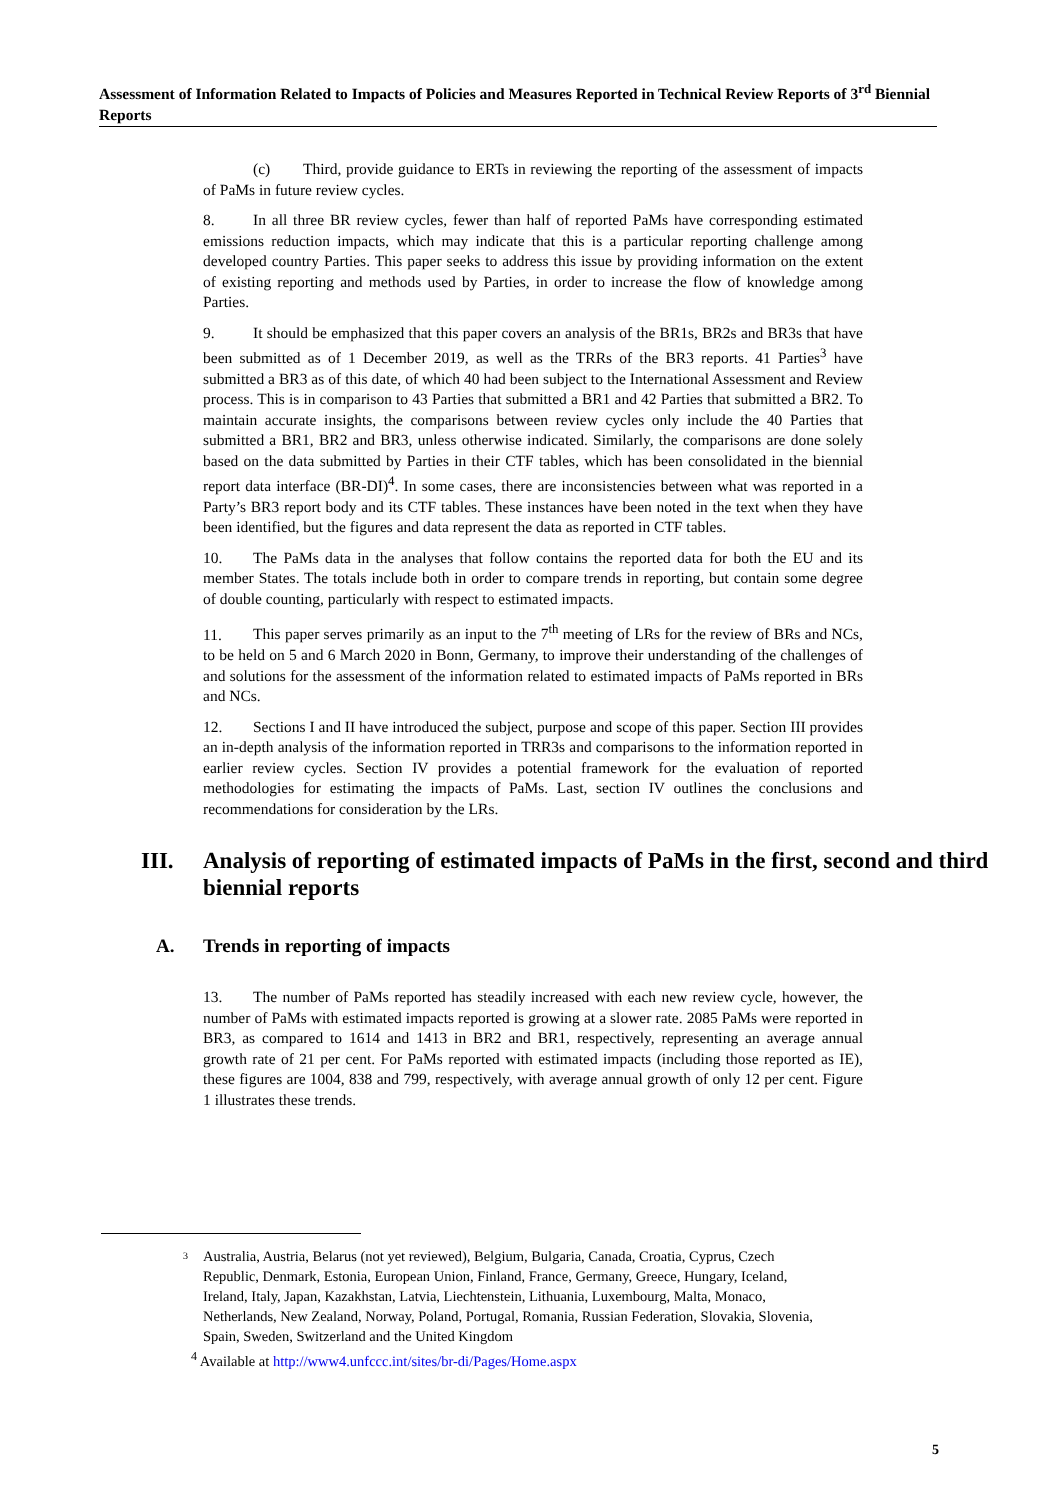Assessment of Information Related to Impacts of Policies and Measures Reported in Technical Review Reports of 3<sup>rd</sup> Biennial Reports
(c) Third, provide guidance to ERTs in reviewing the reporting of the assessment of impacts of PaMs in future review cycles.
8. In all three BR review cycles, fewer than half of reported PaMs have corresponding estimated emissions reduction impacts, which may indicate that this is a particular reporting challenge among developed country Parties. This paper seeks to address this issue by providing information on the extent of existing reporting and methods used by Parties, in order to increase the flow of knowledge among Parties.
9. It should be emphasized that this paper covers an analysis of the BR1s, BR2s and BR3s that have been submitted as of 1 December 2019, as well as the TRRs of the BR3 reports. 41 Parties<sup>3</sup> have submitted a BR3 as of this date, of which 40 had been subject to the International Assessment and Review process. This is in comparison to 43 Parties that submitted a BR1 and 42 Parties that submitted a BR2. To maintain accurate insights, the comparisons between review cycles only include the 40 Parties that submitted a BR1, BR2 and BR3, unless otherwise indicated. Similarly, the comparisons are done solely based on the data submitted by Parties in their CTF tables, which has been consolidated in the biennial report data interface (BR-DI)<sup>4</sup>. In some cases, there are inconsistencies between what was reported in a Party’s BR3 report body and its CTF tables. These instances have been noted in the text when they have been identified, but the figures and data represent the data as reported in CTF tables.
10. The PaMs data in the analyses that follow contains the reported data for both the EU and its member States. The totals include both in order to compare trends in reporting, but contain some degree of double counting, particularly with respect to estimated impacts.
11. This paper serves primarily as an input to the 7<sup>th</sup> meeting of LRs for the review of BRs and NCs, to be held on 5 and 6 March 2020 in Bonn, Germany, to improve their understanding of the challenges of and solutions for the assessment of the information related to estimated impacts of PaMs reported in BRs and NCs.
12. Sections I and II have introduced the subject, purpose and scope of this paper. Section III provides an in-depth analysis of the information reported in TRR3s and comparisons to the information reported in earlier review cycles. Section IV provides a potential framework for the evaluation of reported methodologies for estimating the impacts of PaMs. Last, section IV outlines the conclusions and recommendations for consideration by the LRs.
III. Analysis of reporting of estimated impacts of PaMs in the first, second and third biennial reports
A. Trends in reporting of impacts
13. The number of PaMs reported has steadily increased with each new review cycle, however, the number of PaMs with estimated impacts reported is growing at a slower rate. 2085 PaMs were reported in BR3, as compared to 1614 and 1413 in BR2 and BR1, respectively, representing an average annual growth rate of 21 per cent. For PaMs reported with estimated impacts (including those reported as IE), these figures are 1004, 838 and 799, respectively, with average annual growth of only 12 per cent. Figure 1 illustrates these trends.
3 Australia, Austria, Belarus (not yet reviewed), Belgium, Bulgaria, Canada, Croatia, Cyprus, Czech Republic, Denmark, Estonia, European Union, Finland, France, Germany, Greece, Hungary, Iceland, Ireland, Italy, Japan, Kazakhstan, Latvia, Liechtenstein, Lithuania, Luxembourg, Malta, Monaco, Netherlands, New Zealand, Norway, Poland, Portugal, Romania, Russian Federation, Slovakia, Slovenia, Spain, Sweden, Switzerland and the United Kingdom
<sup>4</sup> Available at http://www4.unfccc.int/sites/br-di/Pages/Home.aspx
5